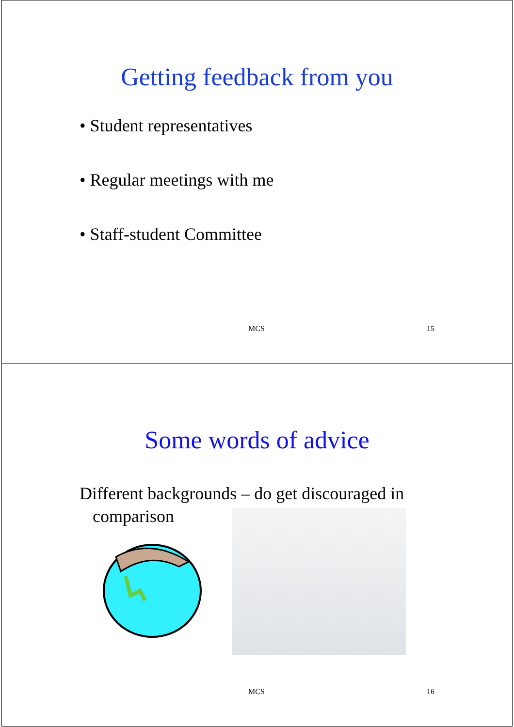Getting feedback from you
• Student representatives
• Regular meetings with me
• Staff-student Committee
MCS 15
Some words of advice
Different backgrounds – do get discouraged in
comparison
MCS 16